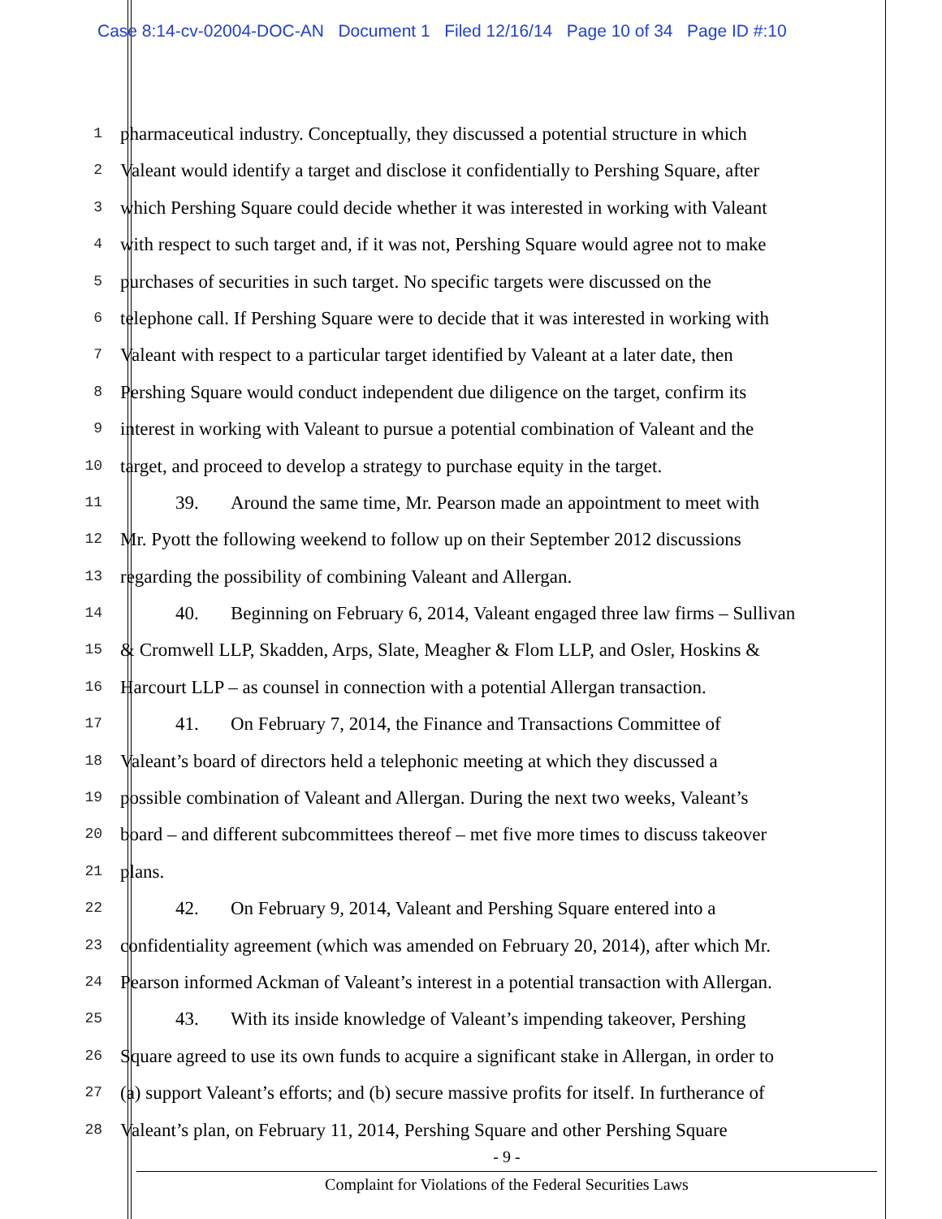Case 8:14-cv-02004-DOC-AN Document 1 Filed 12/16/14 Page 10 of 34 Page ID #:10
1 pharmaceutical industry. Conceptually, they discussed a potential structure in which
2 Valeant would identify a target and disclose it confidentially to Pershing Square, after
3 which Pershing Square could decide whether it was interested in working with Valeant
4 with respect to such target and, if it was not, Pershing Square would agree not to make
5 purchases of securities in such target. No specific targets were discussed on the
6 telephone call. If Pershing Square were to decide that it was interested in working with
7 Valeant with respect to a particular target identified by Valeant at a later date, then
8 Pershing Square would conduct independent due diligence on the target, confirm its
9 interest in working with Valeant to pursue a potential combination of Valeant and the
10 target, and proceed to develop a strategy to purchase equity in the target.
11 39. Around the same time, Mr. Pearson made an appointment to meet with
12 Mr. Pyott the following weekend to follow up on their September 2012 discussions
13 regarding the possibility of combining Valeant and Allergan.
14 40. Beginning on February 6, 2014, Valeant engaged three law firms – Sullivan
15 & Cromwell LLP, Skadden, Arps, Slate, Meagher & Flom LLP, and Osler, Hoskins &
16 Harcourt LLP – as counsel in connection with a potential Allergan transaction.
17 41. On February 7, 2014, the Finance and Transactions Committee of
18 Valeant’s board of directors held a telephonic meeting at which they discussed a
19 possible combination of Valeant and Allergan. During the next two weeks, Valeant’s
20 board – and different subcommittees thereof – met five more times to discuss takeover
21 plans.
22 42. On February 9, 2014, Valeant and Pershing Square entered into a
23 confidentiality agreement (which was amended on February 20, 2014), after which Mr.
24 Pearson informed Ackman of Valeant’s interest in a potential transaction with Allergan.
25 43. With its inside knowledge of Valeant’s impending takeover, Pershing
26 Square agreed to use its own funds to acquire a significant stake in Allergan, in order to
27 (a) support Valeant’s efforts; and (b) secure massive profits for itself. In furtherance of
28 Valeant’s plan, on February 11, 2014, Pershing Square and other Pershing Square
- 9 -
Complaint for Violations of the Federal Securities Laws